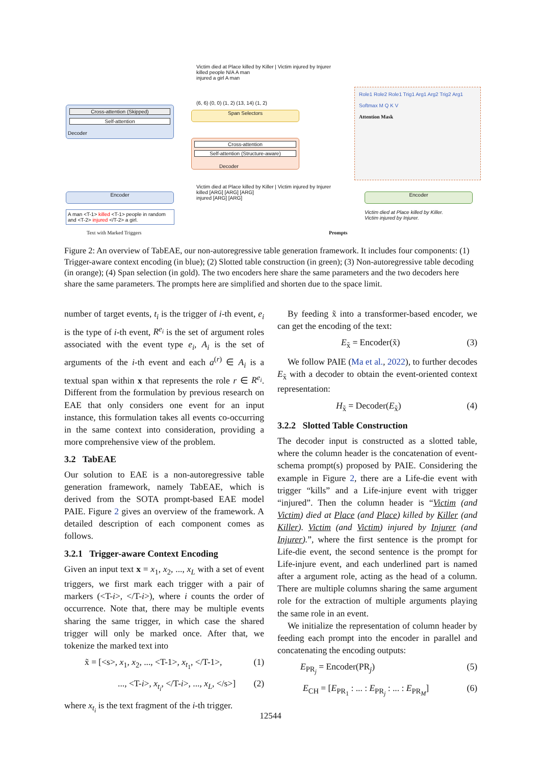Cross-attention (Skipped)
Self-attention
Decoder
Span Selectors
(6, 6) (0, 0) (1, 2) (13, 14) (1, 2)
Cross-attention
Self-attention (Structure-aware)
Decoder
Victim died at Place killed by Killer | Victim injured by Injurer
killed people N/A A man
injured a girl A man
Victim died at Place killed by Killer | Victim injured by Injurer
killed [ARG] [ARG] [ARG]
injured [ARG] [ARG]
Encoder
A man <T-1> killed <T-1> people in random and <T-2> injured </T-2> a girl.
Text with Marked Triggers
Role1 Role2 Role1 Trig1 Arg1 Arg2 Trig2 Arg1
Softmax M Q K V
Attention Mask
Encoder
Victim died at Place killed by Killer.
Victim injured by Injurer.
Prompts
Figure 2: An overview of TabEAE, our non-autoregressive table generation framework. It includes four components: (1) Trigger-aware context encoding (in blue); (2) Slotted table construction (in green); (3) Non-autoregressive table decoding (in orange); (4) Span selection (in gold). The two encoders here share the same parameters and the two decoders here share the same parameters. The prompts here are simplified and shorten due to the space limit.
number of target events, t<sub>i</sub> is the trigger of i-th event, e<sub>i</sub> is the type of i-th event, R<sup>e<sub>i</sub></sup> is the set of argument roles associated with the event type e<sub>i</sub>, A<sub>i</sub> is the set of arguments of the i-th event and each a<sup>(r)</sup> ∈ A<sub>i</sub> is a textual span within x that represents the role r ∈ R<sup>e<sub>i</sub></sup>. Different from the formulation by previous research on EAE that only considers one event for an input instance, this formulation takes all events co-occurring in the same context into consideration, providing a more comprehensive view of the problem.
3.2 TabEAE
Our solution to EAE is a non-autoregressive table generation framework, namely TabEAE, which is derived from the SOTA prompt-based EAE model PAIE. Figure 2 gives an overview of the framework. A detailed description of each component comes as follows.
3.2.1 Trigger-aware Context Encoding
Given an input text x = x<sub>1</sub>, x<sub>2</sub>, ..., x<sub>L</sub> with a set of event triggers, we first mark each trigger with a pair of markers (<T-i>, </T-i>), where i counts the order of occurrence. Note that, there may be multiple events sharing the same trigger, in which case the shared trigger will only be marked once. After that, we tokenize the marked text into
x̃ = [<s>, x<sub>1</sub>, x<sub>2</sub>, ..., <T-1>, x<sub>t<sub>1</sub></sub>, </T-1>, (1)
..., <T-i>, x<sub>t<sub>i</sub></sub>, </T-i>, ..., x<sub>L</sub>, </s>] (2)
where x<sub>t<sub>i</sub></sub> is the text fragment of the i-th trigger.
By feeding x̃ into a transformer-based encoder, we can get the encoding of the text:
E<sub>x̃</sub> = Encoder(x̃) (3)
We follow PAIE (Ma et al., 2022), to further decodes E<sub>x̃</sub> with a decoder to obtain the event-oriented context representation:
H<sub>x̃</sub> = Decoder(E<sub>x̃</sub>) (4)
3.2.2 Slotted Table Construction
The decoder input is constructed as a slotted table, where the column header is the concatenation of event-schema prompt(s) proposed by PAIE. Considering the example in Figure 2, there are a Life-die event with trigger “kills” and a Life-injure event with trigger “injured”. Then the column header is “Victim (and Victim) died at Place (and Place) killed by Killer (and Killer). Victim (and Victim) injured by Injurer (and Injurer).”, where the first sentence is the prompt for Life-die event, the second sentence is the prompt for Life-injure event, and each underlined part is named after a argument role, acting as the head of a column. There are multiple columns sharing the same argument role for the extraction of multiple arguments playing the same role in an event.
We initialize the representation of column header by feeding each prompt into the encoder in parallel and concatenating the encoding outputs:
E<sub>PR<sub>j</sub></sub> = Encoder(PR<sub>j</sub>) (5)
E<sub>CH</sub> = [E<sub>PR<sub>1</sub></sub> : ... : E<sub>PR<sub>j</sub></sub> : ... : E<sub>PR<sub>M</sub></sub>] (6)
12544